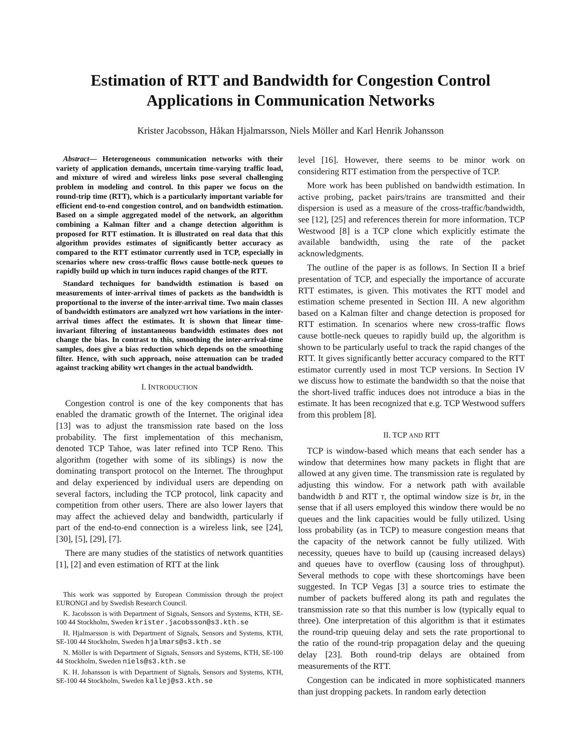Estimation of RTT and Bandwidth for Congestion Control
Applications in Communication Networks
Krister Jacobsson, Håkan Hjalmarsson, Niels Möller and Karl Henrik Johansson
Abstract— Heterogeneous communication networks with their variety of application demands, uncertain time-varying traffic load, and mixture of wired and wireless links pose several challenging problem in modeling and control. In this paper we focus on the round-trip time (RTT), which is a particularly important variable for efficient end-to-end congestion control, and on bandwidth estimation. Based on a simple aggregated model of the network, an algorithm combining a Kalman filter and a change detection algorithm is proposed for RTT estimation. It is illustrated on real data that this algorithm provides estimates of significantly better accuracy as compared to the RTT estimator currently used in TCP, especially in scenarios where new cross-traffic flows cause bottle-neck queues to rapidly build up which in turn induces rapid changes of the RTT.
Standard techniques for bandwidth estimation is based on measurements of inter-arrival times of packets as the bandwidth is proportional to the inverse of the inter-arrival time. Two main classes of bandwidth estimators are analyzed wrt how variations in the inter-arrival times affect the estimates. It is shown that linear time-invariant filtering of instantaneous bandwidth estimates does not change the bias. In contrast to this, smoothing the inter-arrival-time samples, does give a bias reduction which depends on the smoothing filter. Hence, with such approach, noise attenuation can be traded against tracking ability wrt changes in the actual bandwidth.
I. INTRODUCTION
Congestion control is one of the key components that has enabled the dramatic growth of the Internet. The original idea [13] was to adjust the transmission rate based on the loss probability. The first implementation of this mechanism, denoted TCP Tahoe, was later refined into TCP Reno. This algorithm (together with some of its siblings) is now the dominating transport protocol on the Internet. The throughput and delay experienced by individual users are depending on several factors, including the TCP protocol, link capacity and competition from other users. There are also lower layers that may affect the achieved delay and bandwidth, particularly if part of the end-to-end connection is a wireless link, see [24], [30], [5], [29], [7].
There are many studies of the statistics of network quantities [1], [2] and even estimation of RTT at the link
This work was supported by European Commission through the project EURONGI and by Swedish Research Council.
K. Jacobsson is with Department of Signals, Sensors and Systems, KTH, SE-100 44 Stockholm, Sweden krister.jacobsson@s3.kth.se
H. Hjalmarsson is with Department of Signals, Sensors and Systems, KTH, SE-100 44 Stockholm, Sweden hjalmars@s3.kth.se
N. Möller is with Department of Signals, Sensors and Systems, KTH, SE-100 44 Stockholm, Sweden niels@s3.kth.se
K. H. Johansson is with Department of Signals, Sensors and Systems, KTH, SE-100 44 Stockholm, Sweden kallej@s3.kth.se
level [16]. However, there seems to be minor work on considering RTT estimation from the perspective of TCP.
More work has been published on bandwidth estimation. In active probing, packet pairs/trains are transmitted and their dispersion is used as a measure of the cross-traffic/bandwidth, see [12], [25] and references therein for more information. TCP Westwood [8] is a TCP clone which explicitly estimate the available bandwidth, using the rate of the packet acknowledgments.
The outline of the paper is as follows. In Section II a brief presentation of TCP, and especially the importance of accurate RTT estimates, is given. This motivates the RTT model and estimation scheme presented in Section III. A new algorithm based on a Kalman filter and change detection is proposed for RTT estimation. In scenarios where new cross-traffic flows cause bottle-neck queues to rapidly build up, the algorithm is shown to be particularly useful to track the rapid changes of the RTT. It gives significantly better accuracy compared to the RTT estimator currently used in most TCP versions. In Section IV we discuss how to estimate the bandwidth so that the noise that the short-lived traffic induces does not introduce a bias in the estimate. It has been recognized that e.g. TCP Westwood suffers from this problem [8].
II. TCP AND RTT
TCP is window-based which means that each sender has a window that determines how many packets in flight that are allowed at any given time. The transmission rate is regulated by adjusting this window. For a network path with available bandwidth b and RTT τ, the optimal window size is bτ, in the sense that if all users employed this window there would be no queues and the link capacities would be fully utilized. Using loss probability (as in TCP) to measure congestion means that the capacity of the network cannot be fully utilized. With necessity, queues have to build up (causing increased delays) and queues have to overflow (causing loss of throughput). Several methods to cope with these shortcomings have been suggested. In TCP Vegas [3] a source tries to estimate the number of packets buffered along its path and regulates the transmission rate so that this number is low (typically equal to three). One interpretation of this algorithm is that it estimates the round-trip queuing delay and sets the rate proportional to the ratio of the round-trip propagation delay and the queuing delay [23]. Both round-trip delays are obtained from measurements of the RTT.
Congestion can be indicated in more sophisticated manners than just dropping packets. In random early detection